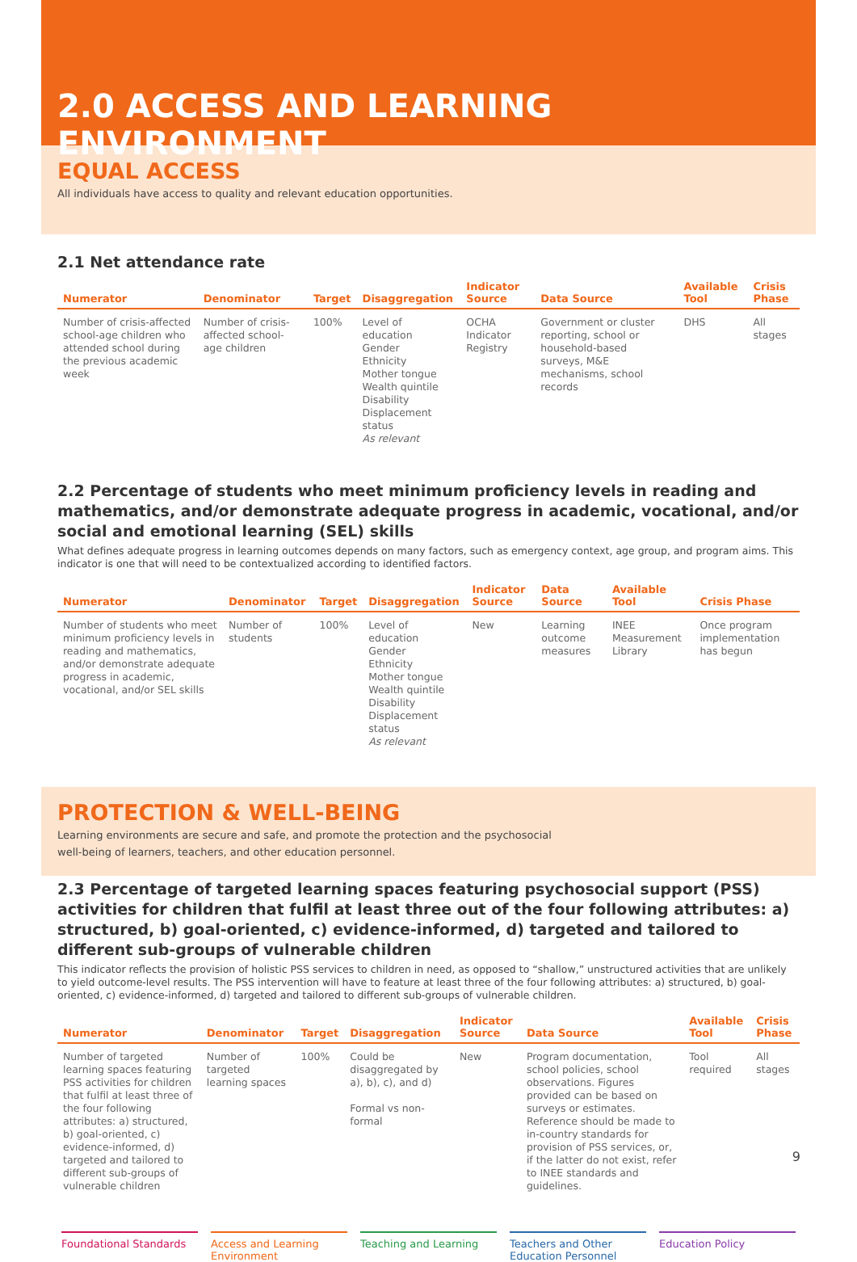2.0 ACCESS AND LEARNING ENVIRONMENT
EQUAL ACCESS
All individuals have access to quality and relevant education opportunities.
2.1 Net attendance rate
| Numerator | Denominator | Target | Disaggregation | Indicator Source | Data Source | Available Tool | Crisis Phase |
| --- | --- | --- | --- | --- | --- | --- | --- |
| Number of crisis-affected school-age children who attended school during the previous academic week | Number of crisis-affected school-age children | 100% | Level of education Gender Ethnicity Mother tongue Wealth quintile Disability Displacement status As relevant | OCHA Indicator Registry | Government or cluster reporting, school or household-based surveys, M&E mechanisms, school records | DHS | All stages |
2.2 Percentage of students who meet minimum proficiency levels in reading and mathematics, and/or demonstrate adequate progress in academic, vocational, and/or social and emotional learning (SEL) skills
What defines adequate progress in learning outcomes depends on many factors, such as emergency context, age group, and program aims. This indicator is one that will need to be contextualized according to identified factors.
| Numerator | Denominator | Target | Disaggregation | Indicator Source | Data Source | Available Tool | Crisis Phase |
| --- | --- | --- | --- | --- | --- | --- | --- |
| Number of students who meet minimum proficiency levels in reading and mathematics, and/or demonstrate adequate progress in academic, vocational, and/or SEL skills | Number of students | 100% | Level of education Gender Ethnicity Mother tongue Wealth quintile Disability Displacement status As relevant | New | Learning outcome measures | INEE Measurement Library | Once program implementation has begun |
PROTECTION & WELL-BEING
Learning environments are secure and safe, and promote the protection and the psychosocial
well-being of learners, teachers, and other education personnel.
2.3 Percentage of targeted learning spaces featuring psychosocial support (PSS) activities for children that fulfil at least three out of the four following attributes: a) structured, b) goal-oriented, c) evidence-informed, d) targeted and tailored to different sub-groups of vulnerable children
This indicator reflects the provision of holistic PSS services to children in need, as opposed to “shallow,” unstructured activities that are unlikely to yield outcome-level results. The PSS intervention will have to feature at least three of the four following attributes: a) structured, b) goal-oriented, c) evidence-informed, d) targeted and tailored to different sub-groups of vulnerable children.
| Numerator | Denominator | Target | Disaggregation | Indicator Source | Data Source | Available Tool | Crisis Phase |
| --- | --- | --- | --- | --- | --- | --- | --- |
| Number of targeted learning spaces featuring PSS activities for children that fulfil at least three of the four following attributes: a) structured, b) goal-oriented, c) evidence-informed, d) targeted and tailored to different sub-groups of vulnerable children | Number of targeted learning spaces | 100% | Could be disaggregated by a), b), c), and d) Formal vs non-formal | New | Program documentation, school policies, school observations. Figures provided can be based on surveys or estimates. Reference should be made to in-country standards for provision of PSS services, or, if the latter do not exist, refer to INEE standards and guidelines. | Tool required | All stages |
Foundational Standards Access and Learning Environment
Teaching and Learning Teachers and Other Education Personnel
Education Policy
9